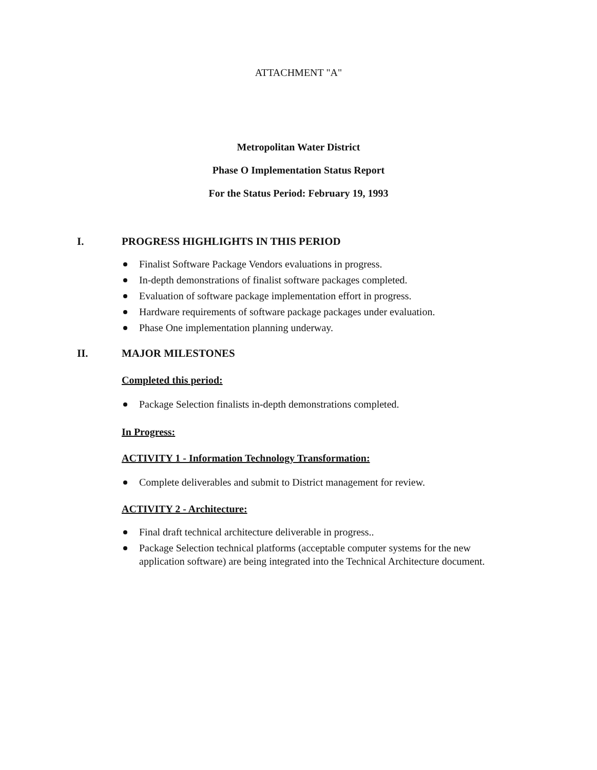ATTACHMENT "A"
Metropolitan Water District
Phase O Implementation Status Report
For the Status Period: February 19, 1993
I. PROGRESS HIGHLIGHTS IN THIS PERIOD
Finalist Software Package Vendors evaluations in progress.
In-depth demonstrations of finalist software packages completed.
Evaluation of software package implementation effort in progress.
Hardware requirements of software package packages under evaluation.
Phase One implementation planning underway.
II. MAJOR MILESTONES
Completed this period:
Package Selection finalists in-depth demonstrations completed.
In Progress:
ACTIVITY 1 - Information Technology Transformation:
Complete deliverables and submit to District management for review.
ACTIVITY 2 - Architecture:
Final draft technical architecture deliverable in progress..
Package Selection technical platforms (acceptable computer systems for the new application software) are being integrated into the Technical Architecture document.